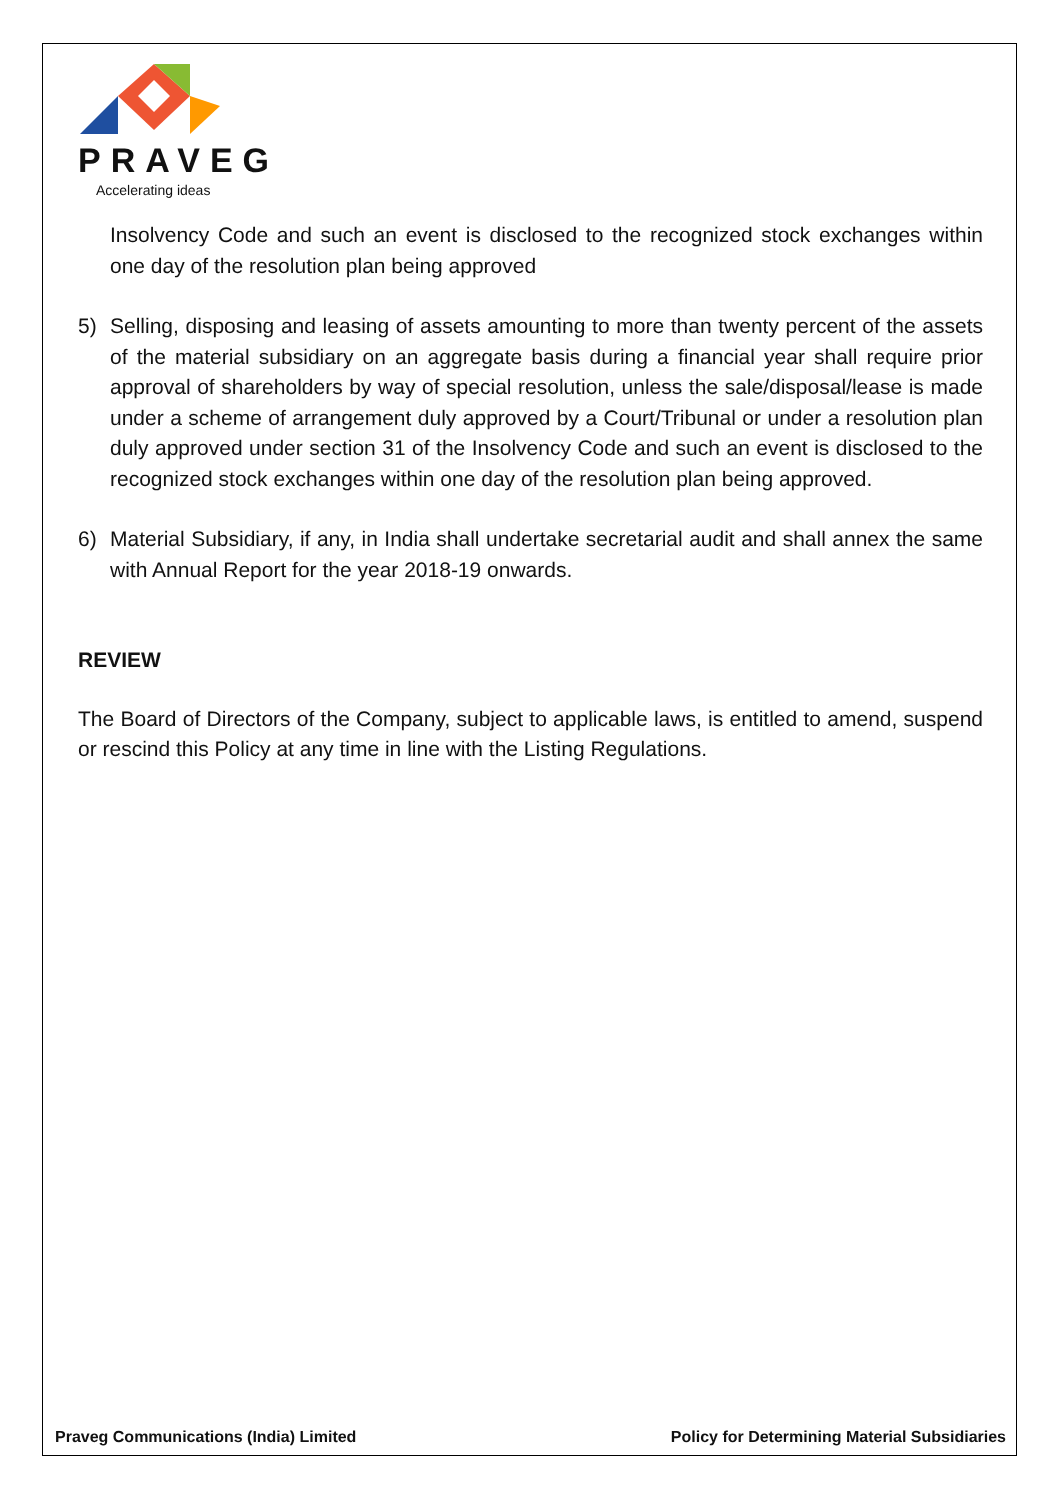PRAVEG
Accelerating ideas
Insolvency Code and such an event is disclosed to the recognized stock exchanges within one day of the resolution plan being approved
5) Selling, disposing and leasing of assets amounting to more than twenty percent of the assets of the material subsidiary on an aggregate basis during a financial year shall require prior approval of shareholders by way of special resolution, unless the sale/disposal/lease is made under a scheme of arrangement duly approved by a Court/Tribunal or under a resolution plan duly approved under section 31 of the Insolvency Code and such an event is disclosed to the recognized stock exchanges within one day of the resolution plan being approved.
6) Material Subsidiary, if any, in India shall undertake secretarial audit and shall annex the same with Annual Report for the year 2018-19 onwards.
REVIEW
The Board of Directors of the Company, subject to applicable laws, is entitled to amend, suspend or rescind this Policy at any time in line with the Listing Regulations.
Praveg Communications (India) Limited Policy for Determining Material Subsidiaries